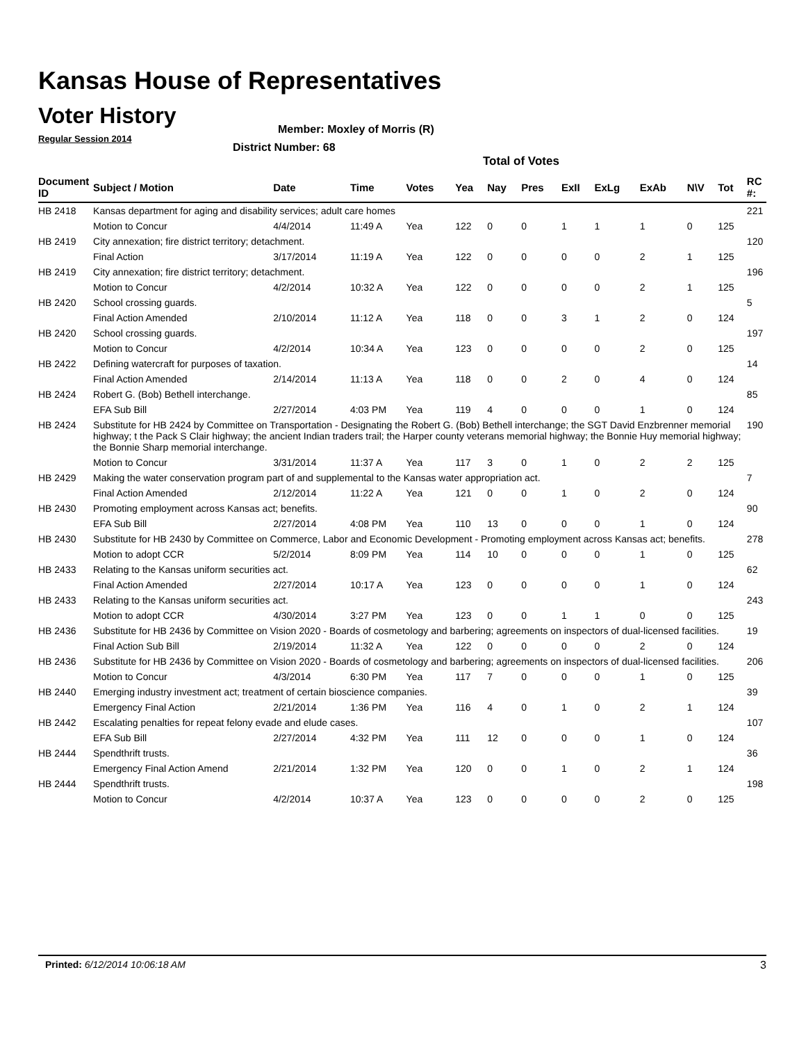Kansas House of Representatives
Voter History
Regular Session 2014
Member: Moxley of Morris (R)
District Number: 68
Total of Votes
| Document ID | Subject / Motion | Date | Time | Votes | Yea | Nay | Pres | ExII | ExLg | ExAb | N\V | Tot | RC #: |
| --- | --- | --- | --- | --- | --- | --- | --- | --- | --- | --- | --- | --- | --- |
| HB 2418 | Kansas department for aging and disability services; adult care homes | | | | | | | | | | | | 221 |
| | Motion to Concur | 4/4/2014 | 11:49 A | Yea | 122 | 0 | 0 | 1 | 1 | 1 | 0 | 125 | |
| HB 2419 | City annexation; fire district territory; detachment. | | | | | | | | | | | | 120 |
| | Final Action | 3/17/2014 | 11:19 A | Yea | 122 | 0 | 0 | 0 | 0 | 2 | 1 | 125 | |
| HB 2419 | City annexation; fire district territory; detachment. | | | | | | | | | | | | 196 |
| | Motion to Concur | 4/2/2014 | 10:32 A | Yea | 122 | 0 | 0 | 0 | 0 | 2 | 1 | 125 | |
| HB 2420 | School crossing guards. | | | | | | | | | | | | 5 |
| | Final Action Amended | 2/10/2014 | 11:12 A | Yea | 118 | 0 | 0 | 3 | 1 | 2 | 0 | 124 | |
| HB 2420 | School crossing guards. | | | | | | | | | | | | 197 |
| | Motion to Concur | 4/2/2014 | 10:34 A | Yea | 123 | 0 | 0 | 0 | 0 | 2 | 0 | 125 | |
| HB 2422 | Defining watercraft for purposes of taxation. | | | | | | | | | | | | 14 |
| | Final Action Amended | 2/14/2014 | 11:13 A | Yea | 118 | 0 | 0 | 2 | 0 | 4 | 0 | 124 | |
| HB 2424 | Robert G. (Bob) Bethell interchange. | | | | | | | | | | | | 85 |
| | EFA Sub Bill | 2/27/2014 | 4:03 PM | Yea | 119 | 4 | 0 | 0 | 0 | 1 | 0 | 124 | |
| HB 2424 | Substitute for HB 2424 by Committee on Transportation - Designating the Robert G. (Bob) Bethell interchange; the SGT David Enzbrenner memorial highway; t the Pack S Clair highway; the ancient Indian traders trail; the Harper county veterans memorial highway; the Bonnie Huy memorial highway; the Bonnie Sharp memorial interchange. | | | | | | | | | | | | 190 |
| | Motion to Concur | 3/31/2014 | 11:37 A | Yea | 117 | 3 | 0 | 1 | 0 | 2 | 2 | 125 | |
| HB 2429 | Making the water conservation program part of and supplemental to the Kansas water appropriation act. | | | | | | | | | | | | 7 |
| | Final Action Amended | 2/12/2014 | 11:22 A | Yea | 121 | 0 | 0 | 1 | 0 | 2 | 0 | 124 | |
| HB 2430 | Promoting employment across Kansas act; benefits. | | | | | | | | | | | | 90 |
| | EFA Sub Bill | 2/27/2014 | 4:08 PM | Yea | 110 | 13 | 0 | 0 | 0 | 1 | 0 | 124 | |
| HB 2430 | Substitute for HB 2430 by Committee on Commerce, Labor and Economic Development - Promoting employment across Kansas act; benefits. | | | | | | | | | | | | 278 |
| | Motion to adopt CCR | 5/2/2014 | 8:09 PM | Yea | 114 | 10 | 0 | 0 | 0 | 1 | 0 | 125 | |
| HB 2433 | Relating to the Kansas uniform securities act. | | | | | | | | | | | | 62 |
| | Final Action Amended | 2/27/2014 | 10:17 A | Yea | 123 | 0 | 0 | 0 | 0 | 1 | 0 | 124 | |
| HB 2433 | Relating to the Kansas uniform securities act. | | | | | | | | | | | | 243 |
| | Motion to adopt CCR | 4/30/2014 | 3:27 PM | Yea | 123 | 0 | 0 | 1 | 1 | 0 | 0 | 125 | |
| HB 2436 | Substitute for HB 2436 by Committee on Vision 2020 - Boards of cosmetology and barbering; agreements on inspectors of dual-licensed facilities. | | | | | | | | | | | | 19 |
| | Final Action Sub Bill | 2/19/2014 | 11:32 A | Yea | 122 | 0 | 0 | 0 | 0 | 2 | 0 | 124 | |
| HB 2436 | Substitute for HB 2436 by Committee on Vision 2020 - Boards of cosmetology and barbering; agreements on inspectors of dual-licensed facilities. | | | | | | | | | | | | 206 |
| | Motion to Concur | 4/3/2014 | 6:30 PM | Yea | 117 | 7 | 0 | 0 | 0 | 1 | 0 | 125 | |
| HB 2440 | Emerging industry investment act; treatment of certain bioscience companies. | | | | | | | | | | | | 39 |
| | Emergency Final Action | 2/21/2014 | 1:36 PM | Yea | 116 | 4 | 0 | 1 | 0 | 2 | 1 | 124 | |
| HB 2442 | Escalating penalties for repeat felony evade and elude cases. | | | | | | | | | | | | 107 |
| | EFA Sub Bill | 2/27/2014 | 4:32 PM | Yea | 111 | 12 | 0 | 0 | 0 | 1 | 0 | 124 | |
| HB 2444 | Spendthrift trusts. | | | | | | | | | | | | 36 |
| | Emergency Final Action Amend | 2/21/2014 | 1:32 PM | Yea | 120 | 0 | 0 | 1 | 0 | 2 | 1 | 124 | |
| HB 2444 | Spendthrift trusts. | | | | | | | | | | | | 198 |
| | Motion to Concur | 4/2/2014 | 10:37 A | Yea | 123 | 0 | 0 | 0 | 0 | 2 | 0 | 125 | |
Printed: 6/12/2014 10:06:18 AM 3